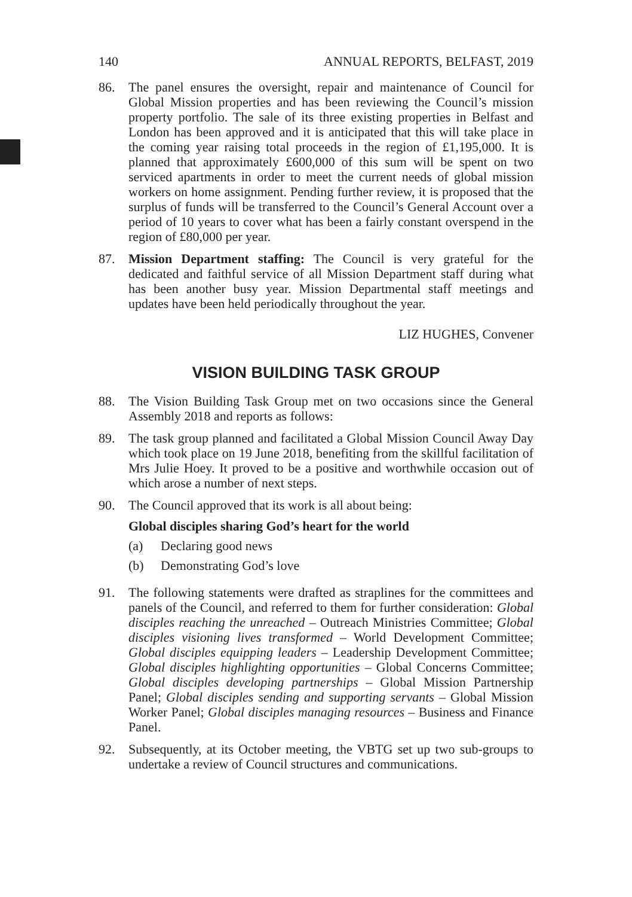140 ANNUAL REPORTS, BELFAST, 2019
86. The panel ensures the oversight, repair and maintenance of Council for Global Mission properties and has been reviewing the Council’s mission property portfolio. The sale of its three existing properties in Belfast and London has been approved and it is anticipated that this will take place in the coming year raising total proceeds in the region of £1,195,000. It is planned that approximately £600,000 of this sum will be spent on two serviced apartments in order to meet the current needs of global mission workers on home assignment. Pending further review, it is proposed that the surplus of funds will be transferred to the Council’s General Account over a period of 10 years to cover what has been a fairly constant overspend in the region of £80,000 per year.
87. Mission Department staffing: The Council is very grateful for the dedicated and faithful service of all Mission Department staff during what has been another busy year. Mission Departmental staff meetings and updates have been held periodically throughout the year.
LIZ HUGHES, Convener
VISION BUILDING TASK GROUP
88. The Vision Building Task Group met on two occasions since the General Assembly 2018 and reports as follows:
89. The task group planned and facilitated a Global Mission Council Away Day which took place on 19 June 2018, benefiting from the skillful facilitation of Mrs Julie Hoey. It proved to be a positive and worthwhile occasion out of which arose a number of next steps.
90. The Council approved that its work is all about being:
Global disciples sharing God’s heart for the world
(a) Declaring good news
(b) Demonstrating God’s love
91. The following statements were drafted as straplines for the committees and panels of the Council, and referred to them for further consideration: Global disciples reaching the unreached – Outreach Ministries Committee; Global disciples visioning lives transformed – World Development Committee; Global disciples equipping leaders – Leadership Development Committee; Global disciples highlighting opportunities – Global Concerns Committee; Global disciples developing partnerships – Global Mission Partnership Panel; Global disciples sending and supporting servants – Global Mission Worker Panel; Global disciples managing resources – Business and Finance Panel.
92. Subsequently, at its October meeting, the VBTG set up two sub-groups to undertake a review of Council structures and communications.